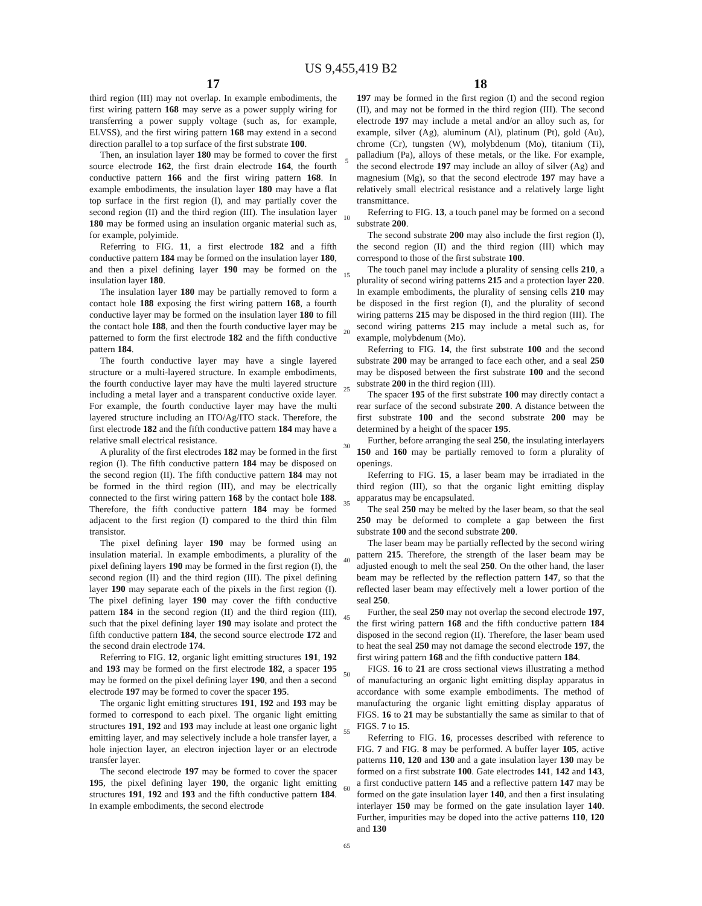US 9,455,419 B2
17
third region (III) may not overlap. In example embodiments, the first wiring pattern 168 may serve as a power supply wiring for transferring a power supply voltage (such as, for example, ELVSS), and the first wiring pattern 168 may extend in a second direction parallel to a top surface of the first substrate 100.
Then, an insulation layer 180 may be formed to cover the first source electrode 162, the first drain electrode 164, the fourth conductive pattern 166 and the first wiring pattern 168. In example embodiments, the insulation layer 180 may have a flat top surface in the first region (I), and may partially cover the second region (II) and the third region (III). The insulation layer 180 may be formed using an insulation organic material such as, for example, polyimide.
Referring to FIG. 11, a first electrode 182 and a fifth conductive pattern 184 may be formed on the insulation layer 180, and then a pixel defining layer 190 may be formed on the insulation layer 180.
The insulation layer 180 may be partially removed to form a contact hole 188 exposing the first wiring pattern 168, a fourth conductive layer may be formed on the insulation layer 180 to fill the contact hole 188, and then the fourth conductive layer may be patterned to form the first electrode 182 and the fifth conductive pattern 184.
The fourth conductive layer may have a single layered structure or a multi-layered structure. In example embodiments, the fourth conductive layer may have the multi layered structure including a metal layer and a transparent conductive oxide layer. For example, the fourth conductive layer may have the multi layered structure including an ITO/Ag/ITO stack. Therefore, the first electrode 182 and the fifth conductive pattern 184 may have a relative small electrical resistance.
A plurality of the first electrodes 182 may be formed in the first region (I). The fifth conductive pattern 184 may be disposed on the second region (II). The fifth conductive pattern 184 may not be formed in the third region (III), and may be electrically connected to the first wiring pattern 168 by the contact hole 188. Therefore, the fifth conductive pattern 184 may be formed adjacent to the first region (I) compared to the third thin film transistor.
The pixel defining layer 190 may be formed using an insulation material. In example embodiments, a plurality of the pixel defining layers 190 may be formed in the first region (I), the second region (II) and the third region (III). The pixel defining layer 190 may separate each of the pixels in the first region (I). The pixel defining layer 190 may cover the fifth conductive pattern 184 in the second region (II) and the third region (III), such that the pixel defining layer 190 may isolate and protect the fifth conductive pattern 184, the second source electrode 172 and the second drain electrode 174.
Referring to FIG. 12, organic light emitting structures 191, 192 and 193 may be formed on the first electrode 182, a spacer 195 may be formed on the pixel defining layer 190, and then a second electrode 197 may be formed to cover the spacer 195.
The organic light emitting structures 191, 192 and 193 may be formed to correspond to each pixel. The organic light emitting structures 191, 192 and 193 may include at least one organic light emitting layer, and may selectively include a hole transfer layer, a hole injection layer, an electron injection layer or an electrode transfer layer.
The second electrode 197 may be formed to cover the spacer 195, the pixel defining layer 190, the organic light emitting structures 191, 192 and 193 and the fifth conductive pattern 184. In example embodiments, the second electrode
5
10
15
20
25
30
35
40
45
50
55
60
65
18
197 may be formed in the first region (I) and the second region (II), and may not be formed in the third region (III). The second electrode 197 may include a metal and/or an alloy such as, for example, silver (Ag), aluminum (Al), platinum (Pt), gold (Au), chrome (Cr), tungsten (W), molybdenum (Mo), titanium (Ti), palladium (Pa), alloys of these metals, or the like. For example, the second electrode 197 may include an alloy of silver (Ag) and magnesium (Mg), so that the second electrode 197 may have a relatively small electrical resistance and a relatively large light transmittance.
Referring to FIG. 13, a touch panel may be formed on a second substrate 200.
The second substrate 200 may also include the first region (I), the second region (II) and the third region (III) which may correspond to those of the first substrate 100.
The touch panel may include a plurality of sensing cells 210, a plurality of second wiring patterns 215 and a protection layer 220. In example embodiments, the plurality of sensing cells 210 may be disposed in the first region (I), and the plurality of second wiring patterns 215 may be disposed in the third region (III). The second wiring patterns 215 may include a metal such as, for example, molybdenum (Mo).
Referring to FIG. 14, the first substrate 100 and the second substrate 200 may be arranged to face each other, and a seal 250 may be disposed between the first substrate 100 and the second substrate 200 in the third region (III).
The spacer 195 of the first substrate 100 may directly contact a rear surface of the second substrate 200. A distance between the first substrate 100 and the second substrate 200 may be determined by a height of the spacer 195.
Further, before arranging the seal 250, the insulating interlayers 150 and 160 may be partially removed to form a plurality of openings.
Referring to FIG. 15, a laser beam may be irradiated in the third region (III), so that the organic light emitting display apparatus may be encapsulated.
The seal 250 may be melted by the laser beam, so that the seal 250 may be deformed to complete a gap between the first substrate 100 and the second substrate 200.
The laser beam may be partially reflected by the second wiring pattern 215. Therefore, the strength of the laser beam may be adjusted enough to melt the seal 250. On the other hand, the laser beam may be reflected by the reflection pattern 147, so that the reflected laser beam may effectively melt a lower portion of the seal 250.
Further, the seal 250 may not overlap the second electrode 197, the first wiring pattern 168 and the fifth conductive pattern 184 disposed in the second region (II). Therefore, the laser beam used to heat the seal 250 may not damage the second electrode 197, the first wiring pattern 168 and the fifth conductive pattern 184.
FIGS. 16 to 21 are cross sectional views illustrating a method of manufacturing an organic light emitting display apparatus in accordance with some example embodiments. The method of manufacturing the organic light emitting display apparatus of FIGS. 16 to 21 may be substantially the same as similar to that of FIGS. 7 to 15.
Referring to FIG. 16, processes described with reference to FIG. 7 and FIG. 8 may be performed. A buffer layer 105, active patterns 110, 120 and 130 and a gate insulation layer 130 may be formed on a first substrate 100. Gate electrodes 141, 142 and 143, a first conductive pattern 145 and a reflective pattern 147 may be formed on the gate insulation layer 140, and then a first insulating interlayer 150 may be formed on the gate insulation layer 140. Further, impurities may be doped into the active patterns 110, 120 and 130